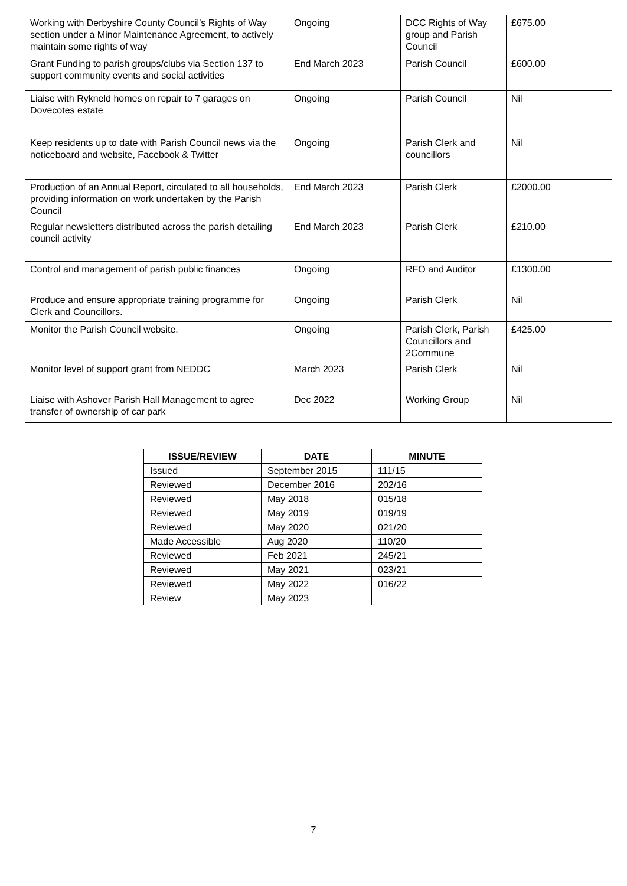| Working with Derbyshire County Council’s Rights of Way section under a Minor Maintenance Agreement, to actively maintain some rights of way | Ongoing | DCC Rights of Way group and Parish Council | £675.00 |
| Grant Funding to parish groups/clubs via Section 137 to support community events and social activities | End March 2023 | Parish Council | £600.00 |
| Liaise with Rykneld homes on repair to 7 garages on Dovecotes estate | Ongoing | Parish Council | Nil |
| Keep residents up to date with Parish Council news via the noticeboard and website, Facebook & Twitter | Ongoing | Parish Clerk and councillors | Nil |
| Production of an Annual Report, circulated to all households, providing information on work undertaken by the Parish Council | End March 2023 | Parish Clerk | £2000.00 |
| Regular newsletters distributed across the parish detailing council activity | End March 2023 | Parish Clerk | £210.00 |
| Control and management of parish public finances | Ongoing | RFO and Auditor | £1300.00 |
| Produce and ensure appropriate training programme for Clerk and Councillors. | Ongoing | Parish Clerk | Nil |
| Monitor the Parish Council website. | Ongoing | Parish Clerk, Parish Councillors and 2Commune | £425.00 |
| Monitor level of support grant from NEDDC | March 2023 | Parish Clerk | Nil |
| Liaise with Ashover Parish Hall Management to agree transfer of ownership of car park | Dec 2022 | Working Group | Nil |
| ISSUE/REVIEW | DATE | MINUTE |
| --- | --- | --- |
| Issued | September 2015 | 111/15 |
| Reviewed | December 2016 | 202/16 |
| Reviewed | May 2018 | 015/18 |
| Reviewed | May 2019 | 019/19 |
| Reviewed | May 2020 | 021/20 |
| Made Accessible | Aug 2020 | 110/20 |
| Reviewed | Feb 2021 | 245/21 |
| Reviewed | May 2021 | 023/21 |
| Reviewed | May 2022 | 016/22 |
| Review | May 2023 | |
7